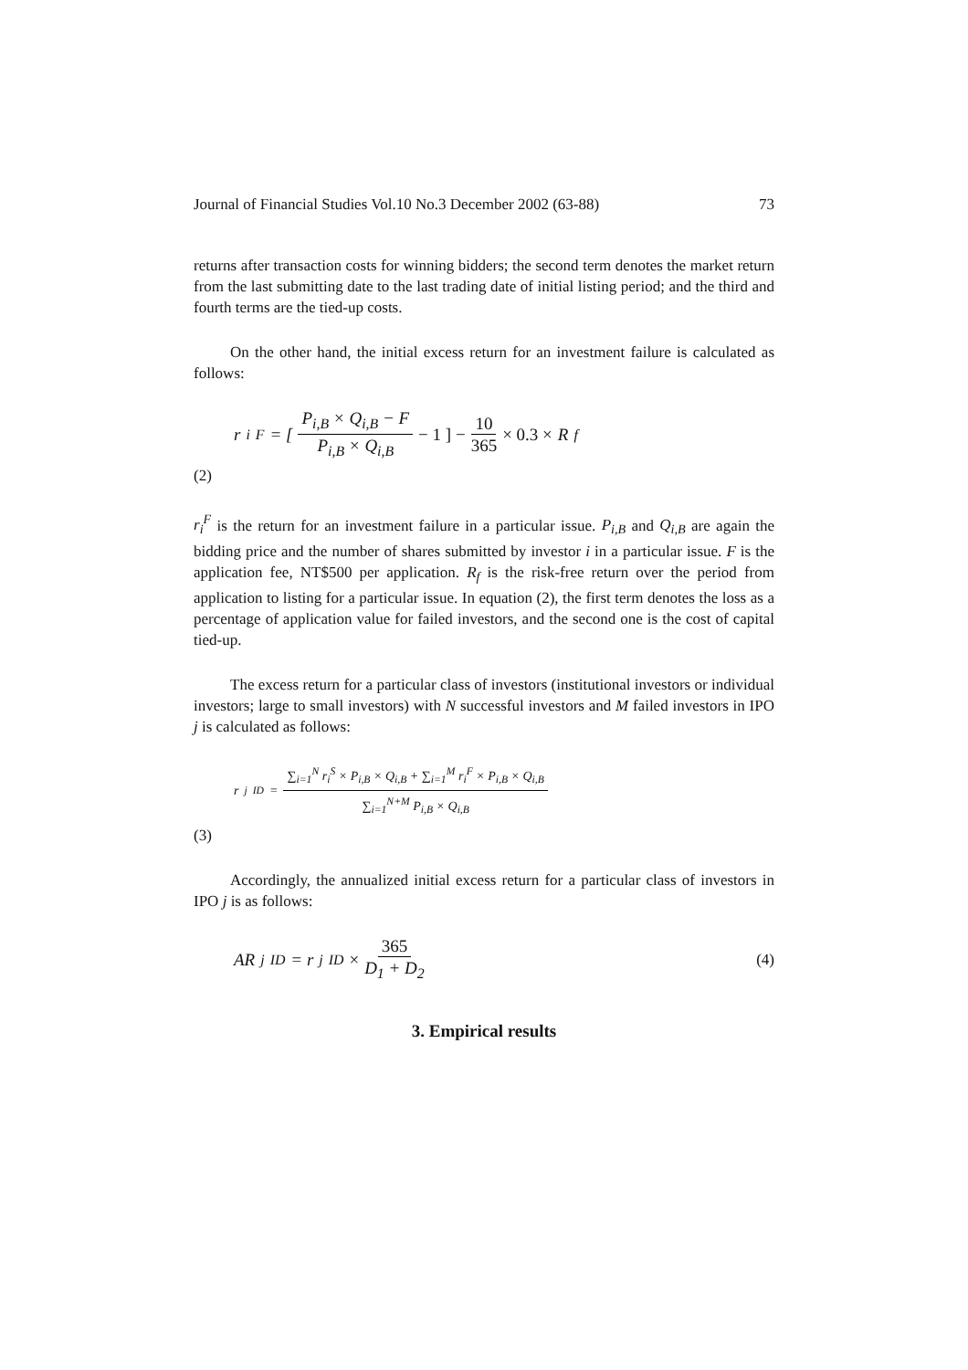Journal of Financial Studies Vol.10 No.3 December 2002 (63-88) 73
returns after transaction costs for winning bidders; the second term denotes the market return from the last submitting date to the last trading date of initial listing period; and the third and fourth terms are the tied-up costs.
On the other hand, the initial excess return for an investment failure is calculated as follows:
r<sub>i</sub><sup>F</sup> = [ P<sub>i,B</sub> × Q<sub>i,B</sub> − F P<sub>i,B</sub> × Q<sub>i,B</sub> − 1 ] − 10 365 × 0.3 × R<sub>f</sub>
(2)
r<sub>i</sub><sup>F</sup> is the return for an investment failure in a particular issue. P<sub>i,B</sub> and Q<sub>i,B</sub> are again the bidding price and the number of shares submitted by investor i in a particular issue. F is the application fee, NT$500 per application. R<sub>f</sub> is the risk-free return over the period from application to listing for a particular issue. In equation (2), the first term denotes the loss as a percentage of application value for failed investors, and the second one is the cost of capital tied-up.
The excess return for a particular class of investors (institutional investors or individual investors; large to small investors) with N successful investors and M failed investors in IPO j is calculated as follows:
r<sub>j</sub><sup>ID</sup> = ∑<sub>i=1</sub><sup>N</sup> r<sub>i</sub><sup>S</sup> × P<sub>i,B</sub> × Q<sub>i,B</sub> + ∑<sub>i=1</sub><sup>M</sup> r<sub>i</sub><sup>F</sup> × P<sub>i,B</sub> × Q<sub>i,B</sub> ∑<sub>i=1</sub><sup>N+M</sup> P<sub>i,B</sub> × Q<sub>i,B</sub>
(3)
Accordingly, the annualized initial excess return for a particular class of investors in IPO j is as follows:
AR<sub>j</sub><sup>ID</sup> = r<sub>j</sub><sup>ID</sup> × 365 D<sub>1</sub> + D<sub>2</sub> (4)
3. Empirical results